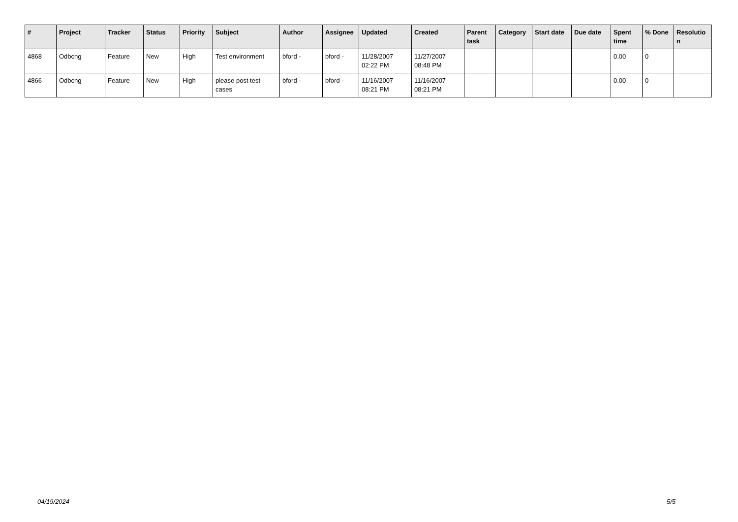| # | Project | Tracker | Status | Priority | Subject | Author | Assignee | Updated | Created | Parent task | Category | Start date | Due date | Spent time | % Done | Resolutio n |
| --- | --- | --- | --- | --- | --- | --- | --- | --- | --- | --- | --- | --- | --- | --- | --- | --- |
| 4868 | Odbcng | Feature | New | High | Test environment | bford - | bford - | 11/28/2007 02:22 PM | 11/27/2007 08:48 PM | | | | | 0.00 | 0 | |
| 4866 | Odbcng | Feature | New | High | please post test cases | bford - | bford - | 11/16/2007 08:21 PM | 11/16/2007 08:21 PM | | | | | 0.00 | 0 | |
04/19/2024 5/5